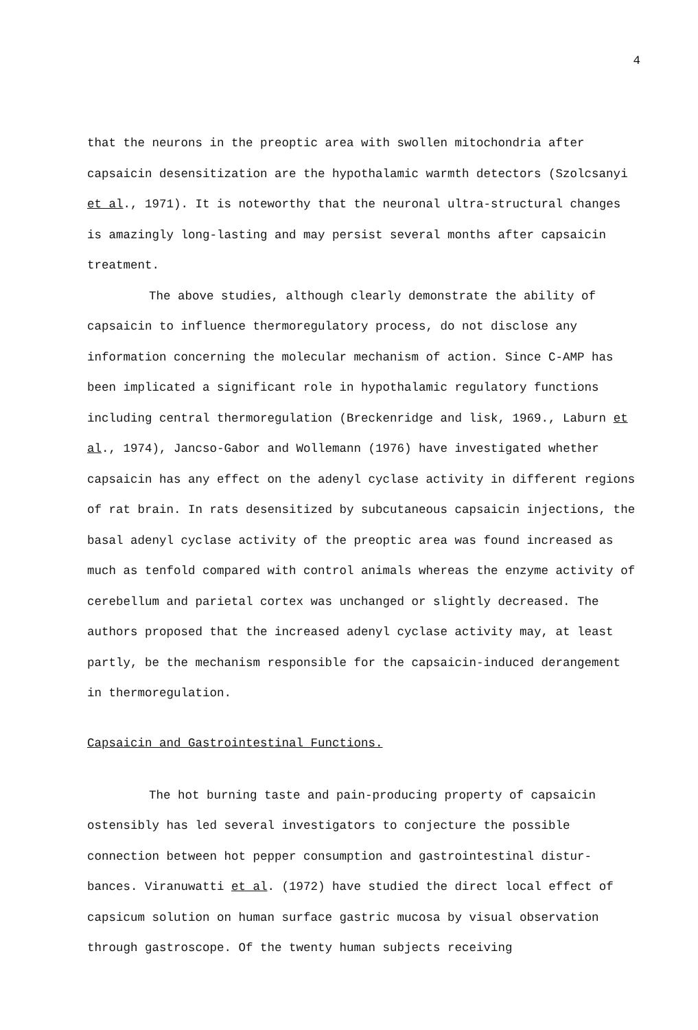4
that the neurons in the preoptic area with swollen mitochondria after capsaicin desensitization are the hypothalamic warmth detectors (Szolcsanyi et al., 1971). It is noteworthy that the neuronal ultra-structural changes is amazingly long-lasting and may persist several months after capsaicin treatment.
The above studies, although clearly demonstrate the ability of capsaicin to influence thermoregulatory process, do not disclose any information concerning the molecular mechanism of action. Since C-AMP has been implicated a significant role in hypothalamic regulatory functions including central thermoregulation (Breckenridge and lisk, 1969., Laburn et al., 1974), Jancso-Gabor and Wollemann (1976) have investigated whether capsaicin has any effect on the adenyl cyclase activity in different regions of rat brain. In rats desensitized by subcutaneous capsaicin injections, the basal adenyl cyclase activity of the preoptic area was found increased as much as tenfold compared with control animals whereas the enzyme activity of cerebellum and parietal cortex was unchanged or slightly decreased. The authors proposed that the increased adenyl cyclase activity may, at least partly, be the mechanism responsible for the capsaicin-induced derangement in thermoregulation.
Capsaicin and Gastrointestinal Functions.
The hot burning taste and pain-producing property of capsaicin ostensibly has led several investigators to conjecture the possible connection between hot pepper consumption and gastrointestinal distur-bances. Viranuwatti et al. (1972) have studied the direct local effect of capsicum solution on human surface gastric mucosa by visual observation through gastroscope. Of the twenty human subjects receiving